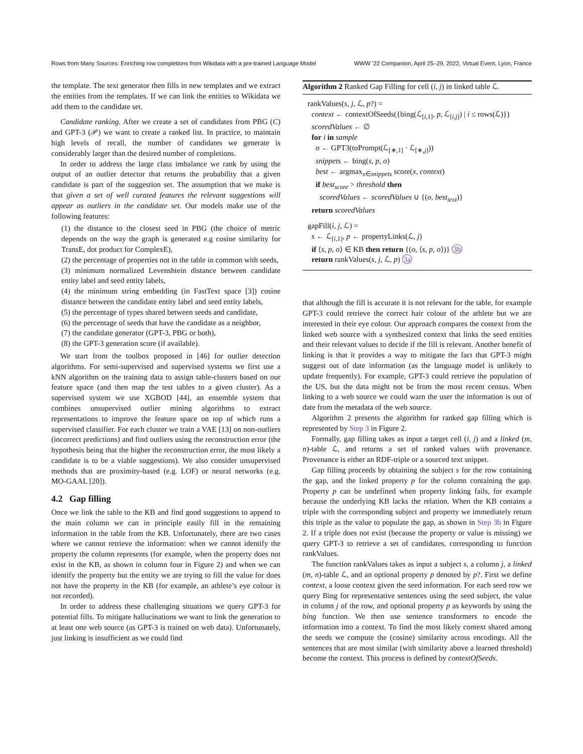Rows from Many Sources: Enriching row completions from Wikidata with a pre-trained Language Model WWW ’22 Companion, April 25–29, 2022, Virtual Event, Lyon, France
the template. The text generator then fills in new templates and we extract the entities from the templates. If we can link the entities to Wikidata we add them to the candidate set.
Candidate ranking. After we create a set of candidates from PBG (C) and GPT-3 (𝒫) we want to create a ranked list. In practice, to maintain high levels of recall, the number of candidates we generate is considerably larger than the desired number of completions.
In order to address the large class imbalance we rank by using the output of an outlier detector that returns the probability that a given candidate is part of the suggestion set. The assumption that we make is that given a set of well curated features the relevant suggestions will appear as outliers in the candidate set. Our models make use of the following features:
(1) the distance to the closest seed in PBG (the choice of metric depends on the way the graph is generated e.g cosine similarity for TransE, dot product for ComplexE),
(2) the percentage of properties not in the table in common with seeds,
(3) minimum normalized Levenshtein distance between candidate entity label and seed entity labels,
(4) the minimum string embedding (in FastText space [3]) cosine distance between the candidate entity label and seed entity labels,
(5) the percentage of types shared between seeds and candidate,
(6) the percentage of seeds that have the candidate as a neighbor,
(7) the candidate generator (GPT-3, PBG or both),
(8) the GPT-3 generation score (if available).
We start from the toolbox proposed in [46] for outlier detection algorithms. For semi-supervised and supervised systems we first use a kNN algorithm on the training data to assign table-clusters based on our feature space (and then map the test tables to a given cluster). As a supervised system we use XGBOD [44], an ensemble system that combines unsupervised outlier mining algorithms to extract representations to improve the feature space on top of which runs a supervised classifier. For each cluster we train a VAE [13] on non-outliers (incorrect predictions) and find outliers using the reconstruction error (the hypothesis being that the higher the reconstruction error, the most likely a candidate is to be a viable suggestions). We also consider unsupervised methods that are proximity-based (e.g. LOF) or neural networks (e.g. MO-GAAL [20]).
4.2 Gap filling
Once we link the table to the KB and find good suggestions to append to the main column we can in principle easily fill in the remaining information in the table from the KB. Unfortunately, there are two cases where we cannot retrieve the information: when we cannot identify the property the column represents (for example, when the property does not exist in the KB, as shown in column four in Figure 2) and when we can identify the property but the entity we are trying to fill the value for does not have the property in the KB (for example, an athlete’s eye colour is not recorded).
In order to address these challenging situations we query GPT-3 for potential fills. To mitigate hallucinations we want to link the generation to at least one web source (as GPT-3 is trained on web data). Unfortunately, just linking is insufficient as we could find
Algorithm 2 Ranked Gap Filling for cell (i, j) in linked table ℒ.
rankValues(s, j, ℒ, p?) =
context ← contextOfSeeds({bing(ℒ<sub>[i,1]</sub>, p, ℒ<sub>[i,j]</sub>) | i ≤ rows(ℒ)})
scoredValues ← ∅
for i in sample
o ← GPT3(toPrompt(ℒ<sub>[∗,1]</sub> · ℒ<sub>[∗,j]</sub>))
snippets ← bing(s, p, o)
best ← argmax<sub>x∈snippets</sub> score(x, context)
if best<sub>score</sub> > threshold then
scoredValues ← scoredValues ∪ {(o, best<sub>text</sub>)}
return scoredValues
gapFill(i, j, ℒ) =
s ← ℒ<sub>[i,1]</sub>, p ← propertyLinks(ℒ, j)
if ⟨s, p, o⟩ ∈ KB then return {(o, ⟨s, p, o⟩)} 3b
return rankValues(s, j, ℒ, p) 3a
that although the fill is accurate it is not relevant for the table, for example GPT-3 could retrieve the correct hair colour of the athlete but we are interested in their eye colour. Our approach compares the context from the linked web source with a synthesized context that links the seed entities and their relevant values to decide if the fill is relevant. Another benefit of linking is that it provides a way to mitigate the fact that GPT-3 might suggest out of date information (as the language model is unlikely to update frequently). For example, GPT-3 could retrieve the population of the US, but the data might not be from the most recent census. When linking to a web source we could warn the user the information is out of date from the metadata of the web source.
Algorithm 2 presents the algorithm for ranked gap filling which is represented by Step 3 in Figure 2.
Formally, gap filling takes as input a target cell (i, j) and a linked (m, n)-table ℒ, and returns a set of ranked values with provenance. Provenance is either an RDF-triple or a sourced text snippet.
Gap filling proceeds by obtaining the subject s for the row containing the gap, and the linked property p for the column containing the gap. Property p can be undefined when property linking fails, for example because the underlying KB lacks the relation. When the KB contains a triple with the corresponding subject and property we immediately return this triple as the value to populate the gap, as shown in Step 3b in Figure 2. If a triple does not exist (because the property or value is missing) we query GPT-3 to retrieve a set of candidates, corresponding to function rankValues.
The function rankValues takes as input a subject s, a column j, a linked (m, n)-table ℒ, and an optional property p denoted by p?. First we define context, a loose context given the seed information. For each seed row we query Bing for representative sentences using the seed subject, the value in column j of the row, and optional property p as keywords by using the bing function. We then use sentence transformers to encode the information into a context. To find the most likely context shared among the seeds we compute the (cosine) similarity across encodings. All the sentences that are most similar (with similarity above a learned threshold) become the context. This process is defined by contextOfSeeds.